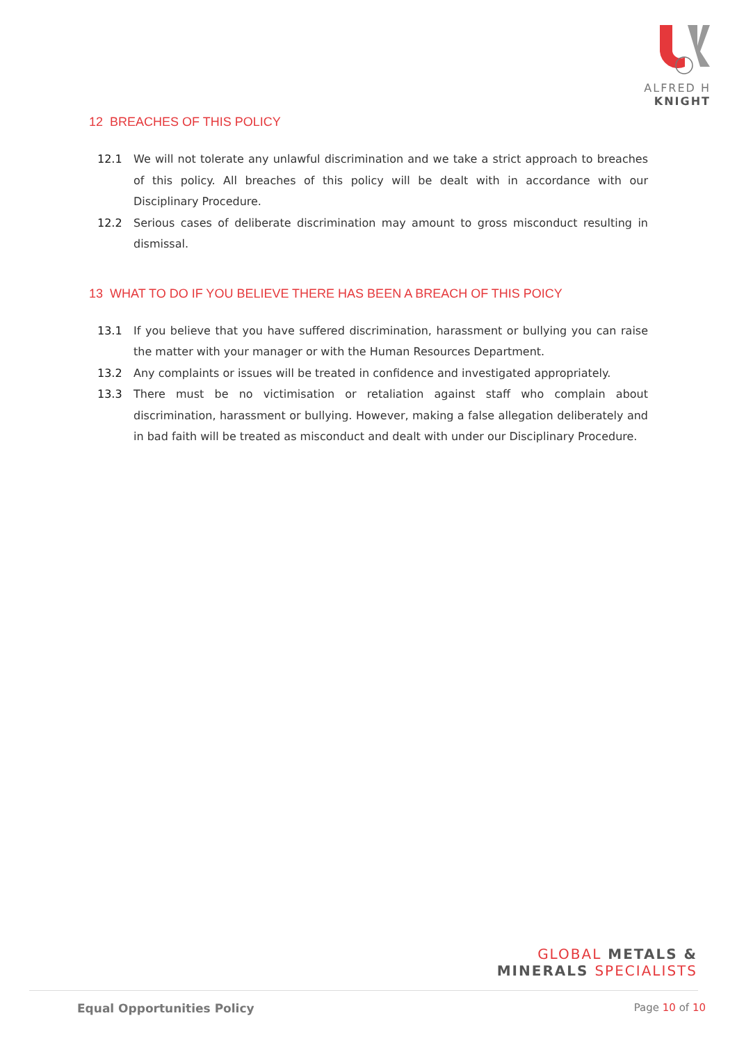ALFRED H KNIGHT
12 BREACHES OF THIS POLICY
12.1 We will not tolerate any unlawful discrimination and we take a strict approach to breaches of this policy. All breaches of this policy will be dealt with in accordance with our Disciplinary Procedure.
12.2 Serious cases of deliberate discrimination may amount to gross misconduct resulting in dismissal.
13 WHAT TO DO IF YOU BELIEVE THERE HAS BEEN A BREACH OF THIS POICY
13.1 If you believe that you have suffered discrimination, harassment or bullying you can raise the matter with your manager or with the Human Resources Department.
13.2 Any complaints or issues will be treated in confidence and investigated appropriately.
13.3 There must be no victimisation or retaliation against staff who complain about discrimination, harassment or bullying. However, making a false allegation deliberately and in bad faith will be treated as misconduct and dealt with under our Disciplinary Procedure.
GLOBAL METALS &
MINERALS SPECIALISTS
Equal Opportunities Policy Page 10 of 10